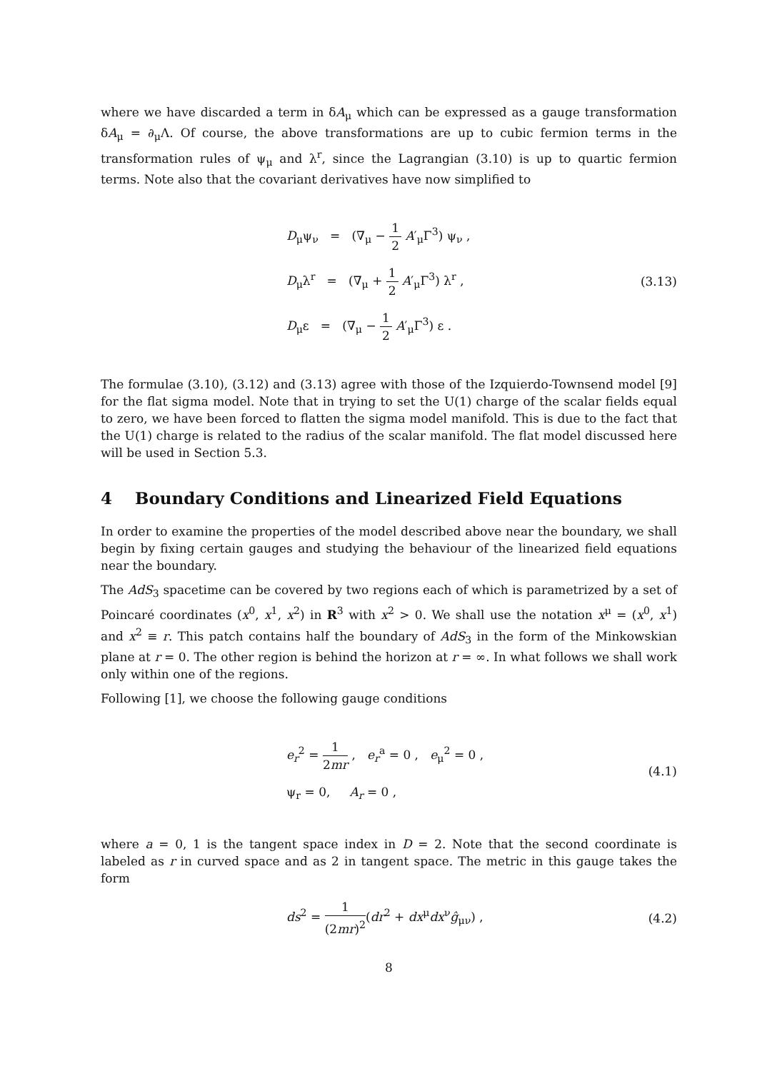where we have discarded a term in δA<sub>μ</sub> which can be expressed as a gauge transformation δA<sub>μ</sub> = ∂<sub>μ</sub>Λ. Of course, the above transformations are up to cubic fermion terms in the transformation rules of ψ<sub>μ</sub> and λ<sup>r</sup>, since the Lagrangian (3.10) is up to quartic fermion terms. Note also that the covariant derivatives have now simplified to
D<sub>μ</sub>ψ<sub>ν</sub> = (∇<sub>μ</sub> − 1 2 A′<sub>μ</sub>Γ<sup>3</sup>) ψ<sub>ν</sub> ,
D<sub>μ</sub>λ<sup>r</sup> = (∇<sub>μ</sub> + 1 2 A′<sub>μ</sub>Γ<sup>3</sup>) λ<sup>r</sup> ,
D<sub>μ</sub>ε = (∇<sub>μ</sub> − 1 2 A′<sub>μ</sub>Γ<sup>3</sup>) ε .
(3.13)
The formulae (3.10), (3.12) and (3.13) agree with those of the Izquierdo-Townsend model [9] for the flat sigma model. Note that in trying to set the U(1) charge of the scalar fields equal to zero, we have been forced to flatten the sigma model manifold. This is due to the fact that the U(1) charge is related to the radius of the scalar manifold. The flat model discussed here will be used in Section 5.3.
4 Boundary Conditions and Linearized Field Equations
In order to examine the properties of the model described above near the boundary, we shall begin by fixing certain gauges and studying the behaviour of the linearized field equations near the boundary.
The AdS<sub>3</sub> spacetime can be covered by two regions each of which is parametrized by a set of Poincaré coordinates (x<sup>0</sup>, x<sup>1</sup>, x<sup>2</sup>) in R<sup>3</sup> with x<sup>2</sup> > 0. We shall use the notation x<sup>μ</sup> = (x<sup>0</sup>, x<sup>1</sup>) and x<sup>2</sup> ≡ r. This patch contains half the boundary of AdS<sub>3</sub> in the form of the Minkowskian plane at r = 0. The other region is behind the horizon at r = ∞. In what follows we shall work only within one of the regions.
Following [1], we choose the following gauge conditions
e<sub>r</sub><sup>2</sup> = 1 2mr , e<sub>r</sub><sup>a</sup> = 0 , e<sub>μ</sub><sup>2</sup> = 0 ,
ψ<sub>r</sub> = 0, A<sub>r</sub> = 0 ,
(4.1)
where a = 0, 1 is the tangent space index in D = 2. Note that the second coordinate is labeled as r in curved space and as 2 in tangent space. The metric in this gauge takes the form
ds<sup>2</sup> = 1 (2mr)<sup>2</sup>(dr<sup>2</sup> + dx<sup>μ</sup>dx<sup>ν</sup>ĝ<sub>μν</sub>) ,
(4.2)
8